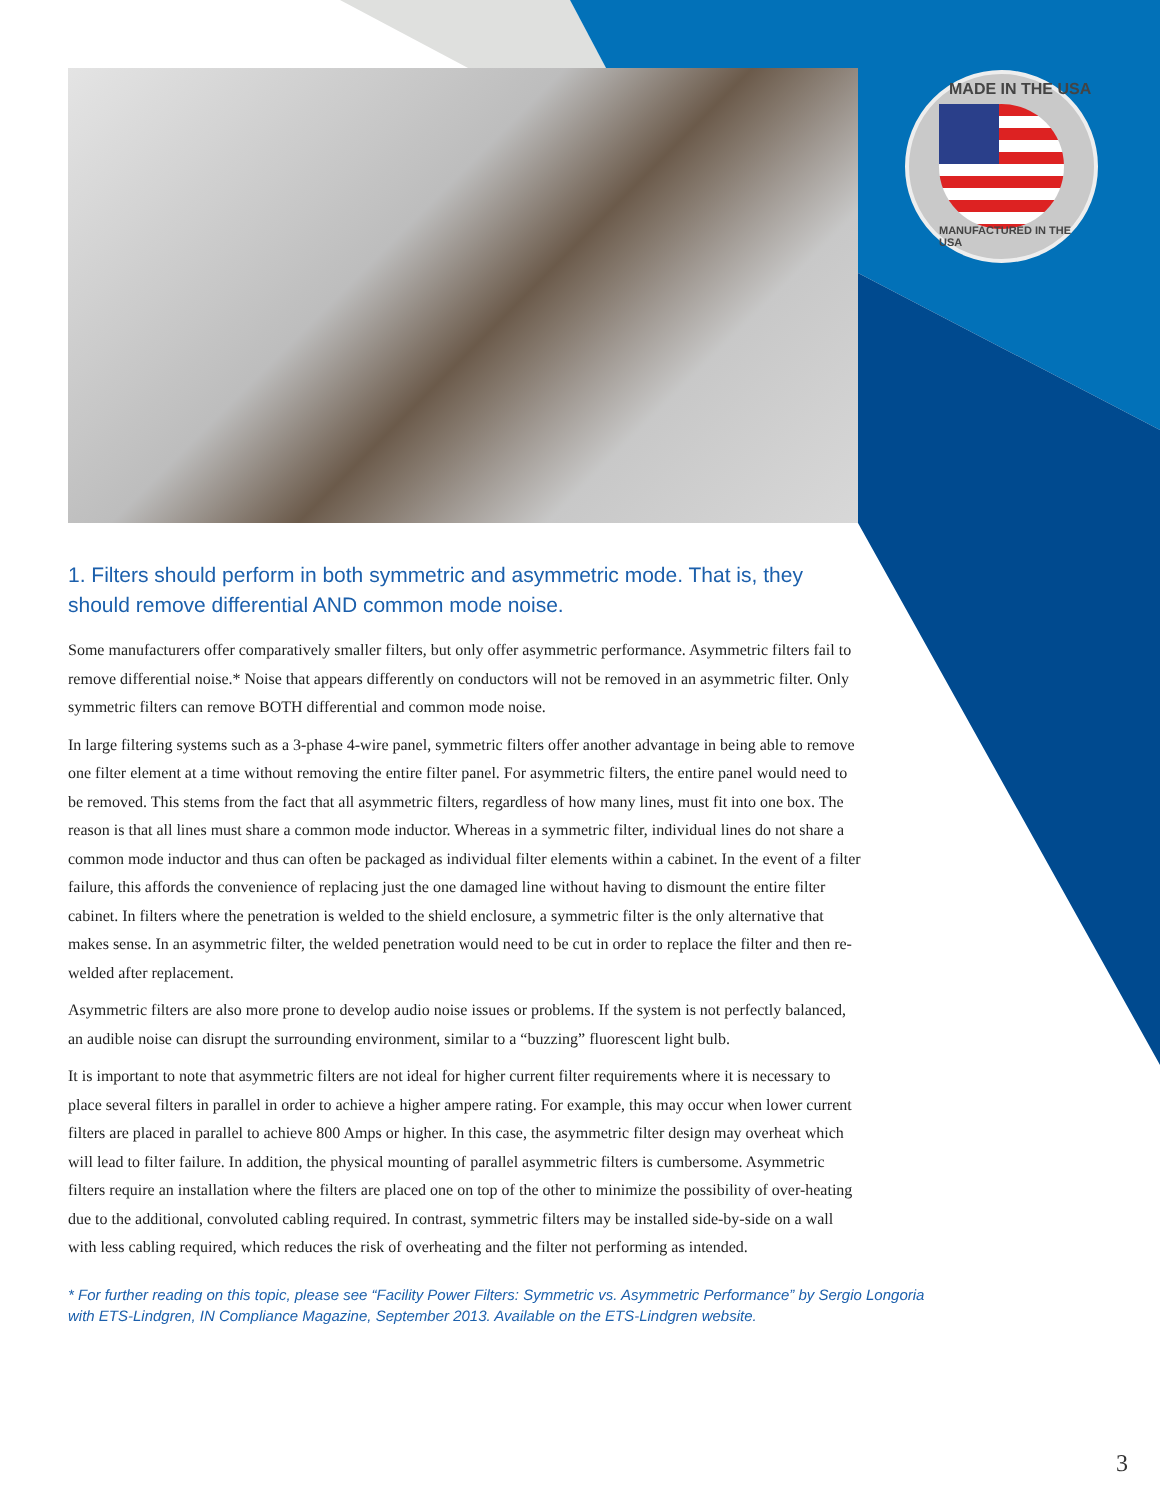MADE IN THE USA
MANUFACTURED IN THE USA
1. Filters should perform in both symmetric and asymmetric mode. That is, they should remove differential AND common mode noise.
Some manufacturers offer comparatively smaller filters, but only offer asymmetric performance. Asymmetric filters fail to remove differential noise.* Noise that appears differently on conductors will not be removed in an asymmetric filter. Only symmetric filters can remove BOTH differential and common mode noise.
In large filtering systems such as a 3-phase 4-wire panel, symmetric filters offer another advantage in being able to remove one filter element at a time without removing the entire filter panel. For asymmetric filters, the entire panel would need to be removed. This stems from the fact that all asymmetric filters, regardless of how many lines, must fit into one box. The reason is that all lines must share a common mode inductor. Whereas in a symmetric filter, individual lines do not share a common mode inductor and thus can often be packaged as individual filter elements within a cabinet. In the event of a filter failure, this affords the convenience of replacing just the one damaged line without having to dismount the entire filter cabinet. In filters where the penetration is welded to the shield enclosure, a symmetric filter is the only alternative that makes sense. In an asymmetric filter, the welded penetration would need to be cut in order to replace the filter and then re-welded after replacement.
Asymmetric filters are also more prone to develop audio noise issues or problems. If the system is not perfectly balanced, an audible noise can disrupt the surrounding environment, similar to a “buzzing” fluorescent light bulb.
It is important to note that asymmetric filters are not ideal for higher current filter requirements where it is necessary to place several filters in parallel in order to achieve a higher ampere rating. For example, this may occur when lower current filters are placed in parallel to achieve 800 Amps or higher. In this case, the asymmetric filter design may overheat which will lead to filter failure. In addition, the physical mounting of parallel asymmetric filters is cumbersome. Asymmetric filters require an installation where the filters are placed one on top of the other to minimize the possibility of over-heating due to the additional, convoluted cabling required. In contrast, symmetric filters may be installed side-by-side on a wall with less cabling required, which reduces the risk of overheating and the filter not performing as intended.
* For further reading on this topic, please see “Facility Power Filters: Symmetric vs. Asymmetric Performance” by Sergio Longoria with ETS-Lindgren, IN Compliance Magazine, September 2013. Available on the ETS-Lindgren website.
3